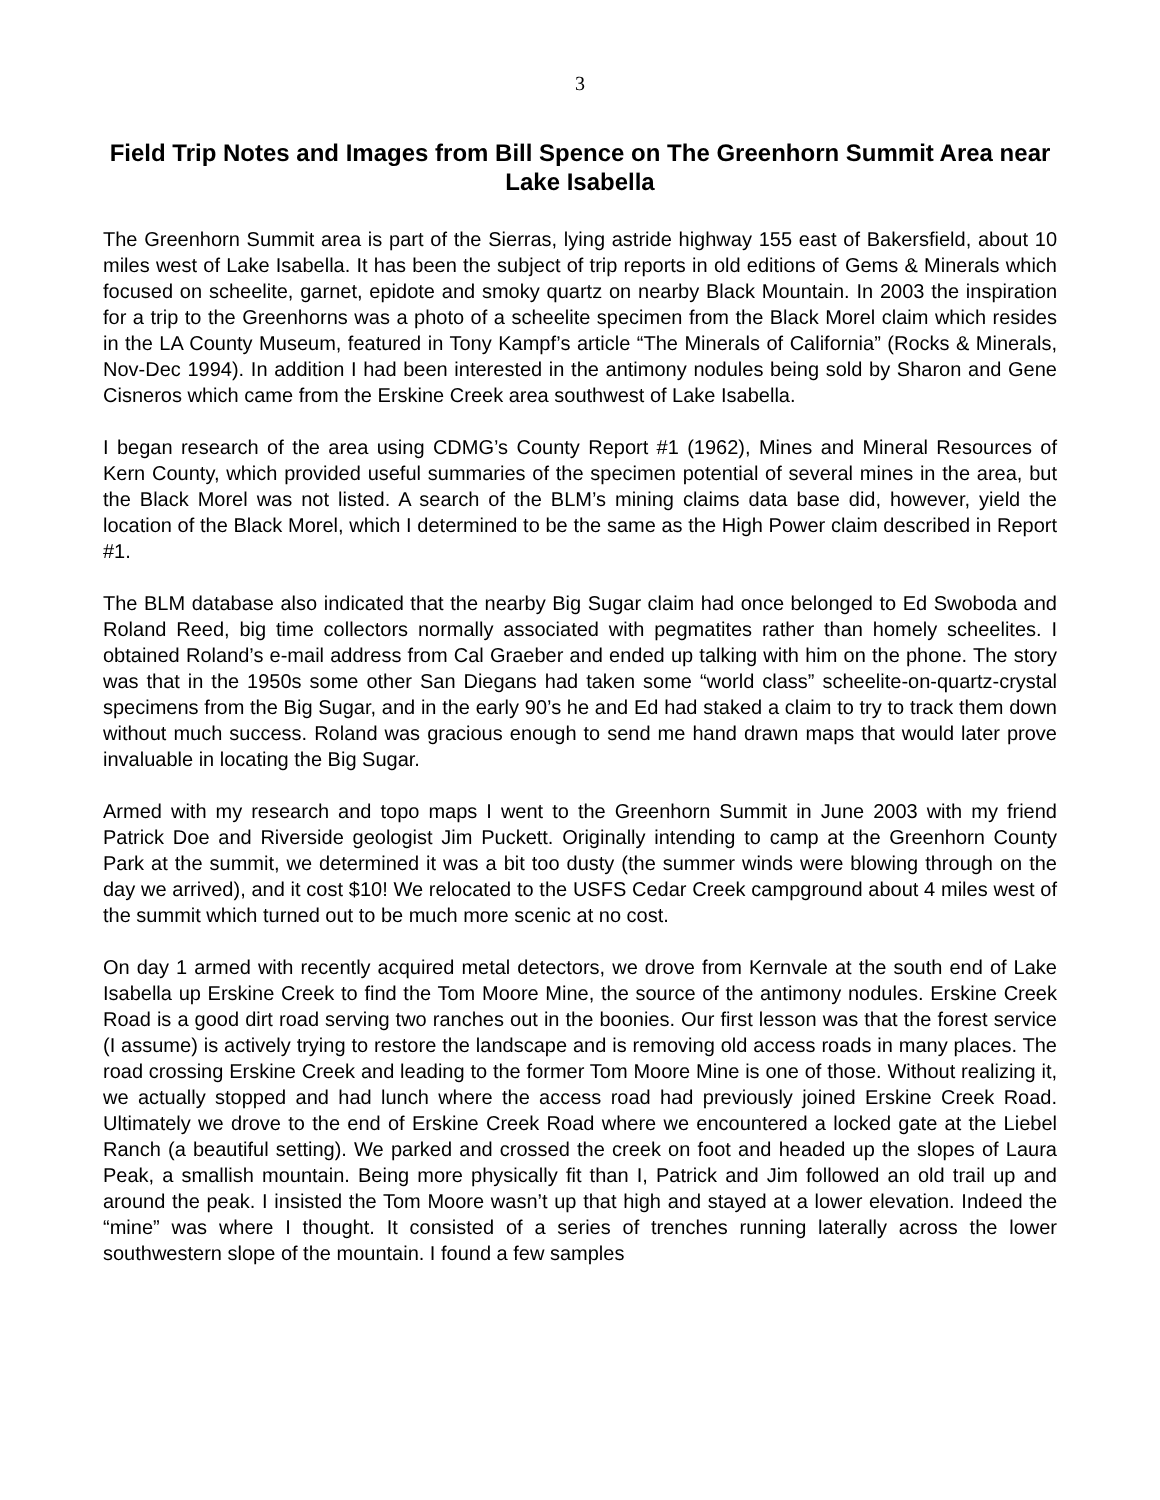3
Field Trip Notes and Images from Bill Spence on The Greenhorn Summit Area near Lake Isabella
The Greenhorn Summit area is part of the Sierras, lying astride highway 155 east of Bakersfield, about 10 miles west of Lake Isabella. It has been the subject of trip reports in old editions of Gems & Minerals which focused on scheelite, garnet, epidote and smoky quartz on nearby Black Mountain. In 2003 the inspiration for a trip to the Greenhorns was a photo of a scheelite specimen from the Black Morel claim which resides in the LA County Museum, featured in Tony Kampf’s article “The Minerals of California” (Rocks & Minerals, Nov-Dec 1994). In addition I had been interested in the antimony nodules being sold by Sharon and Gene Cisneros which came from the Erskine Creek area southwest of Lake Isabella.
I began research of the area using CDMG’s County Report #1 (1962), Mines and Mineral Resources of Kern County, which provided useful summaries of the specimen potential of several mines in the area, but the Black Morel was not listed. A search of the BLM’s mining claims data base did, however, yield the location of the Black Morel, which I determined to be the same as the High Power claim described in Report #1.
The BLM database also indicated that the nearby Big Sugar claim had once belonged to Ed Swoboda and Roland Reed, big time collectors normally associated with pegmatites rather than homely scheelites. I obtained Roland’s e-mail address from Cal Graeber and ended up talking with him on the phone. The story was that in the 1950s some other San Diegans had taken some “world class” scheelite-on-quartz-crystal specimens from the Big Sugar, and in the early 90’s he and Ed had staked a claim to try to track them down without much success. Roland was gracious enough to send me hand drawn maps that would later prove invaluable in locating the Big Sugar.
Armed with my research and topo maps I went to the Greenhorn Summit in June 2003 with my friend Patrick Doe and Riverside geologist Jim Puckett. Originally intending to camp at the Greenhorn County Park at the summit, we determined it was a bit too dusty (the summer winds were blowing through on the day we arrived), and it cost $10! We relocated to the USFS Cedar Creek campground about 4 miles west of the summit which turned out to be much more scenic at no cost.
On day 1 armed with recently acquired metal detectors, we drove from Kernvale at the south end of Lake Isabella up Erskine Creek to find the Tom Moore Mine, the source of the antimony nodules. Erskine Creek Road is a good dirt road serving two ranches out in the boonies. Our first lesson was that the forest service (I assume) is actively trying to restore the landscape and is removing old access roads in many places. The road crossing Erskine Creek and leading to the former Tom Moore Mine is one of those. Without realizing it, we actually stopped and had lunch where the access road had previously joined Erskine Creek Road. Ultimately we drove to the end of Erskine Creek Road where we encountered a locked gate at the Liebel Ranch (a beautiful setting). We parked and crossed the creek on foot and headed up the slopes of Laura Peak, a smallish mountain. Being more physically fit than I, Patrick and Jim followed an old trail up and around the peak. I insisted the Tom Moore wasn’t up that high and stayed at a lower elevation. Indeed the “mine” was where I thought. It consisted of a series of trenches running laterally across the lower southwestern slope of the mountain. I found a few samples